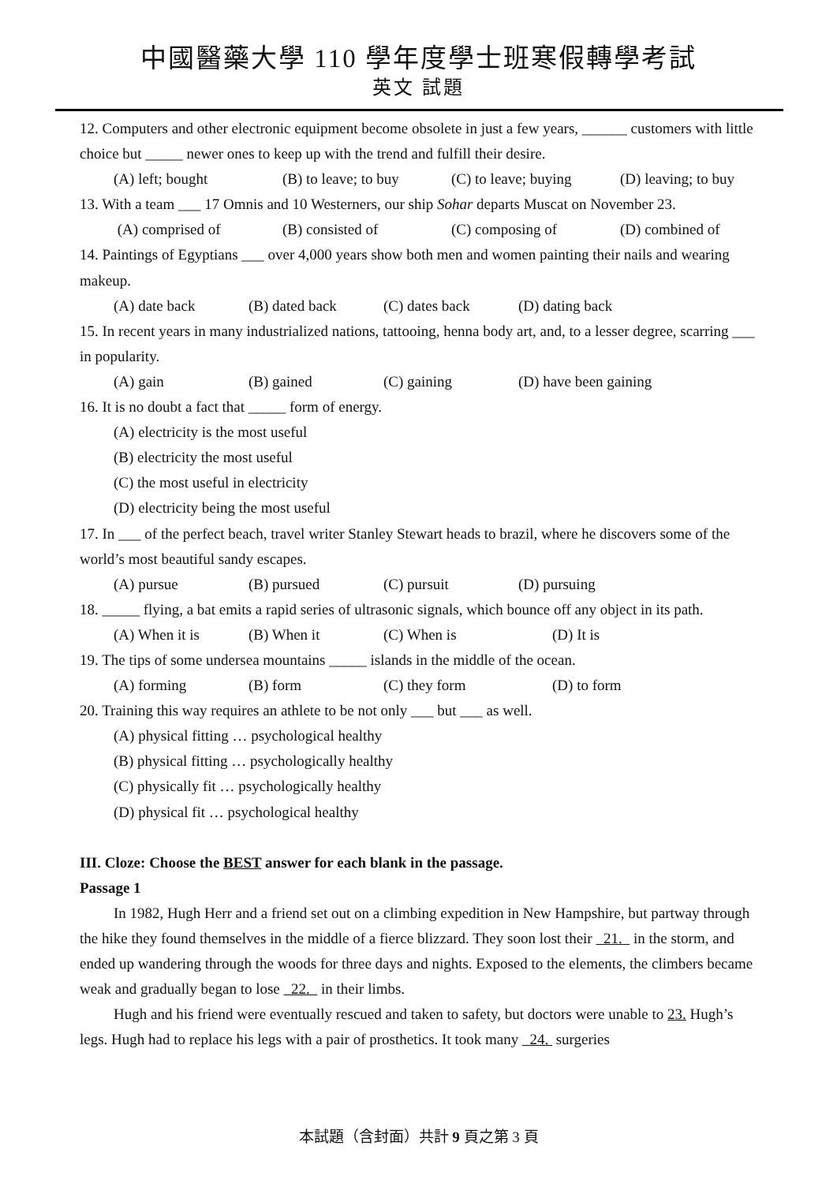中國醫藥大學 110 學年度學士班寒假轉學考試
英文 試題
12. Computers and other electronic equipment become obsolete in just a few years, ______ customers with little choice but _____ newer ones to keep up with the trend and fulfill their desire.
(A) left; bought (B) to leave; to buy (C) to leave; buying (D) leaving; to buy
13. With a team ___ 17 Omnis and 10 Westerners, our ship Sohar departs Muscat on November 23.
(A) comprised of (B) consisted of (C) composing of (D) combined of
14. Paintings of Egyptians ___ over 4,000 years show both men and women painting their nails and wearing makeup.
(A) date back (B) dated back (C) dates back (D) dating back
15. In recent years in many industrialized nations, tattooing, henna body art, and, to a lesser degree, scarring ___ in popularity.
(A) gain (B) gained (C) gaining (D) have been gaining
16. It is no doubt a fact that _____ form of energy.
(A) electricity is the most useful
(B) electricity the most useful
(C) the most useful in electricity
(D) electricity being the most useful
17. In ___ of the perfect beach, travel writer Stanley Stewart heads to brazil, where he discovers some of the world’s most beautiful sandy escapes.
(A) pursue (B) pursued (C) pursuit (D) pursuing
18. _____ flying, a bat emits a rapid series of ultrasonic signals, which bounce off any object in its path.
(A) When it is (B) When it (C) When is (D) It is
19. The tips of some undersea mountains _____ islands in the middle of the ocean.
(A) forming (B) form (C) they form (D) to form
20. Training this way requires an athlete to be not only ___ but ___ as well.
(A) physical fitting … psychological healthy
(B) physical fitting … psychologically healthy
(C) physically fit … psychologically healthy
(D) physical fit … psychological healthy
III. Cloze: Choose the BEST answer for each blank in the passage.
Passage 1
In 1982, Hugh Herr and a friend set out on a climbing expedition in New Hampshire, but partway through the hike they found themselves in the middle of a fierce blizzard. They soon lost their 21. in the storm, and ended up wandering through the woods for three days and nights. Exposed to the elements, the climbers became weak and gradually began to lose 22. in their limbs.
Hugh and his friend were eventually rescued and taken to safety, but doctors were unable to 23. Hugh’s legs. Hugh had to replace his legs with a pair of prosthetics. It took many 24. surgeries
本試題（含封面）共計 9 頁之第 3 頁